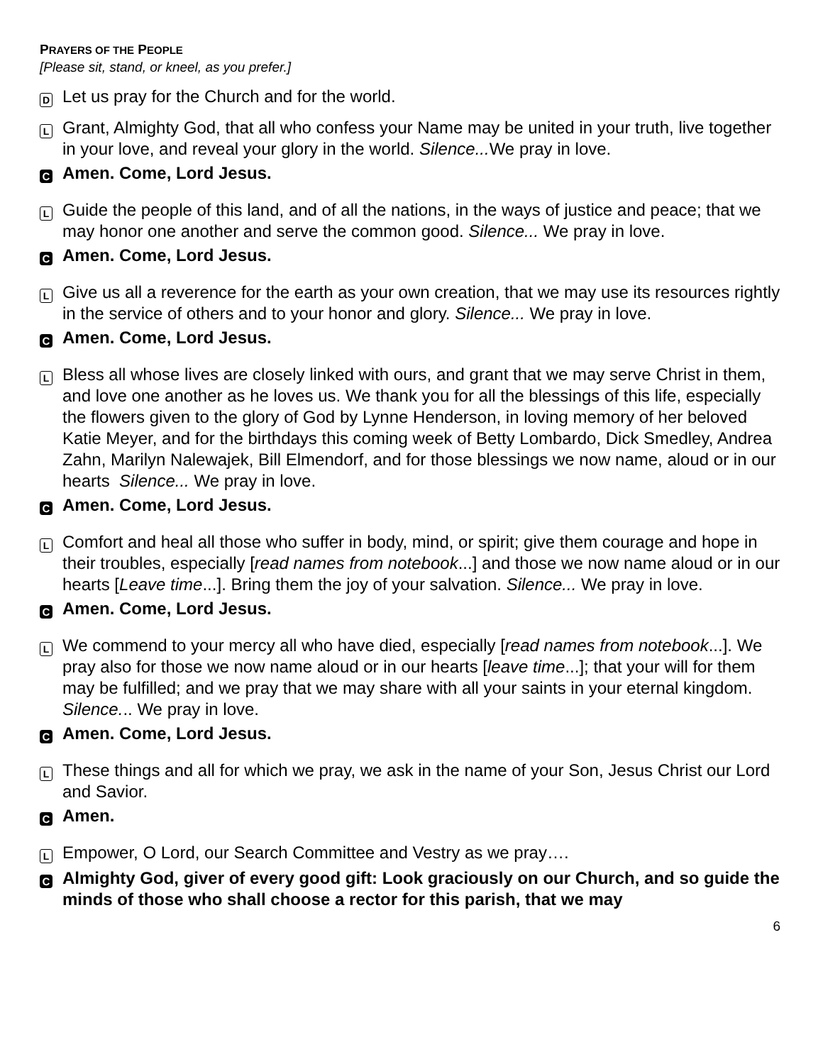PRAYERS OF THE PEOPLE
[Please sit, stand, or kneel, as you prefer.]
D Let us pray for the Church and for the world.
L Grant, Almighty God, that all who confess your Name may be united in your truth, live together in your love, and reveal your glory in the world. Silence... We pray in love.
C Amen. Come, Lord Jesus.
L Guide the people of this land, and of all the nations, in the ways of justice and peace; that we may honor one another and serve the common good. Silence... We pray in love.
C Amen. Come, Lord Jesus.
L Give us all a reverence for the earth as your own creation, that we may use its resources rightly in the service of others and to your honor and glory. Silence... We pray in love.
C Amen. Come, Lord Jesus.
L Bless all whose lives are closely linked with ours, and grant that we may serve Christ in them, and love one another as he loves us. We thank you for all the blessings of this life, especially the flowers given to the glory of God by Lynne Henderson, in loving memory of her beloved Katie Meyer, and for the birthdays this coming week of Betty Lombardo, Dick Smedley, Andrea Zahn, Marilyn Nalewajek, Bill Elmendorf, and for those blessings we now name, aloud or in our hearts Silence... We pray in love.
C Amen. Come, Lord Jesus.
L Comfort and heal all those who suffer in body, mind, or spirit; give them courage and hope in their troubles, especially [read names from notebook...] and those we now name aloud or in our hearts [Leave time...]. Bring them the joy of your salvation. Silence... We pray in love.
C Amen. Come, Lord Jesus.
L We commend to your mercy all who have died, especially [read names from notebook...]. We pray also for those we now name aloud or in our hearts [leave time...]; that your will for them may be fulfilled; and we pray that we may share with all your saints in your eternal kingdom. Silence... We pray in love.
C Amen. Come, Lord Jesus.
L These things and all for which we pray, we ask in the name of your Son, Jesus Christ our Lord and Savior.
C Amen.
L Empower, O Lord, our Search Committee and Vestry as we pray….
C Almighty God, giver of every good gift: Look graciously on our Church, and so guide the minds of those who shall choose a rector for this parish, that we may
6